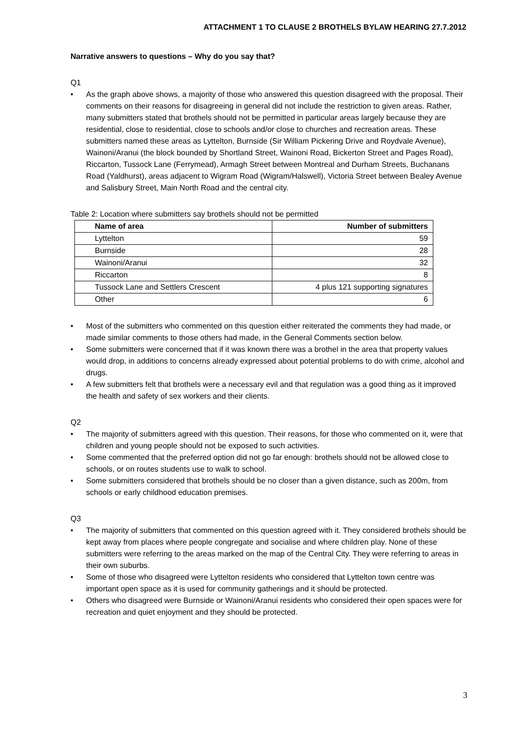ATTACHMENT 1 TO CLAUSE 2 BROTHELS BYLAW HEARING 27.7.2012
Narrative answers to questions – Why do you say that?
Q1
• As the graph above shows, a majority of those who answered this question disagreed with the proposal. Their comments on their reasons for disagreeing in general did not include the restriction to given areas. Rather, many submitters stated that brothels should not be permitted in particular areas largely because they are residential, close to residential, close to schools and/or close to churches and recreation areas. These submitters named these areas as Lyttelton, Burnside (Sir William Pickering Drive and Roydvale Avenue), Wainoni/Aranui (the block bounded by Shortland Street, Wainoni Road, Bickerton Street and Pages Road), Riccarton, Tussock Lane (Ferrymead), Armagh Street between Montreal and Durham Streets, Buchanans Road (Yaldhurst), areas adjacent to Wigram Road (Wigram/Halswell), Victoria Street between Bealey Avenue and Salisbury Street, Main North Road and the central city.
Table 2: Location where submitters say brothels should not be permitted
| Name of area | Number of submitters |
| --- | --- |
| Lyttelton | 59 |
| Burnside | 28 |
| Wainoni/Aranui | 32 |
| Riccarton | 8 |
| Tussock Lane and Settlers Crescent | 4 plus 121 supporting signatures |
| Other | 6 |
• Most of the submitters who commented on this question either reiterated the comments they had made, or made similar comments to those others had made, in the General Comments section below.
• Some submitters were concerned that if it was known there was a brothel in the area that property values would drop, in additions to concerns already expressed about potential problems to do with crime, alcohol and drugs.
• A few submitters felt that brothels were a necessary evil and that regulation was a good thing as it improved the health and safety of sex workers and their clients.
Q2
• The majority of submitters agreed with this question. Their reasons, for those who commented on it, were that children and young people should not be exposed to such activities.
• Some commented that the preferred option did not go far enough: brothels should not be allowed close to schools, or on routes students use to walk to school.
• Some submitters considered that brothels should be no closer than a given distance, such as 200m, from schools or early childhood education premises.
Q3
• The majority of submitters that commented on this question agreed with it. They considered brothels should be kept away from places where people congregate and socialise and where children play. None of these submitters were referring to the areas marked on the map of the Central City. They were referring to areas in their own suburbs.
• Some of those who disagreed were Lyttelton residents who considered that Lyttelton town centre was important open space as it is used for community gatherings and it should be protected.
• Others who disagreed were Burnside or Wainoni/Aranui residents who considered their open spaces were for recreation and quiet enjoyment and they should be protected.
3